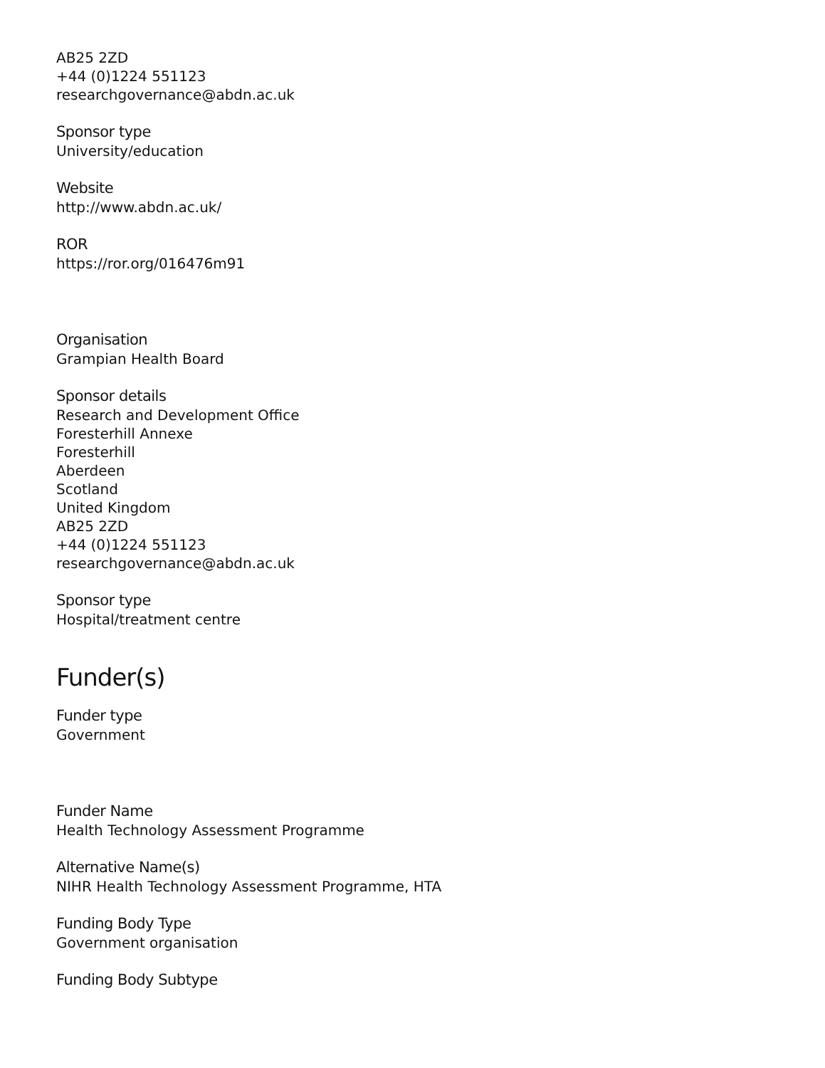AB25 2ZD
+44 (0)1224 551123
researchgovernance@abdn.ac.uk
Sponsor type
University/education
Website
http://www.abdn.ac.uk/
ROR
https://ror.org/016476m91
Organisation
Grampian Health Board
Sponsor details
Research and Development Office
Foresterhill Annexe
Foresterhill
Aberdeen
Scotland
United Kingdom
AB25 2ZD
+44 (0)1224 551123
researchgovernance@abdn.ac.uk
Sponsor type
Hospital/treatment centre
Funder(s)
Funder type
Government
Funder Name
Health Technology Assessment Programme
Alternative Name(s)
NIHR Health Technology Assessment Programme, HTA
Funding Body Type
Government organisation
Funding Body Subtype